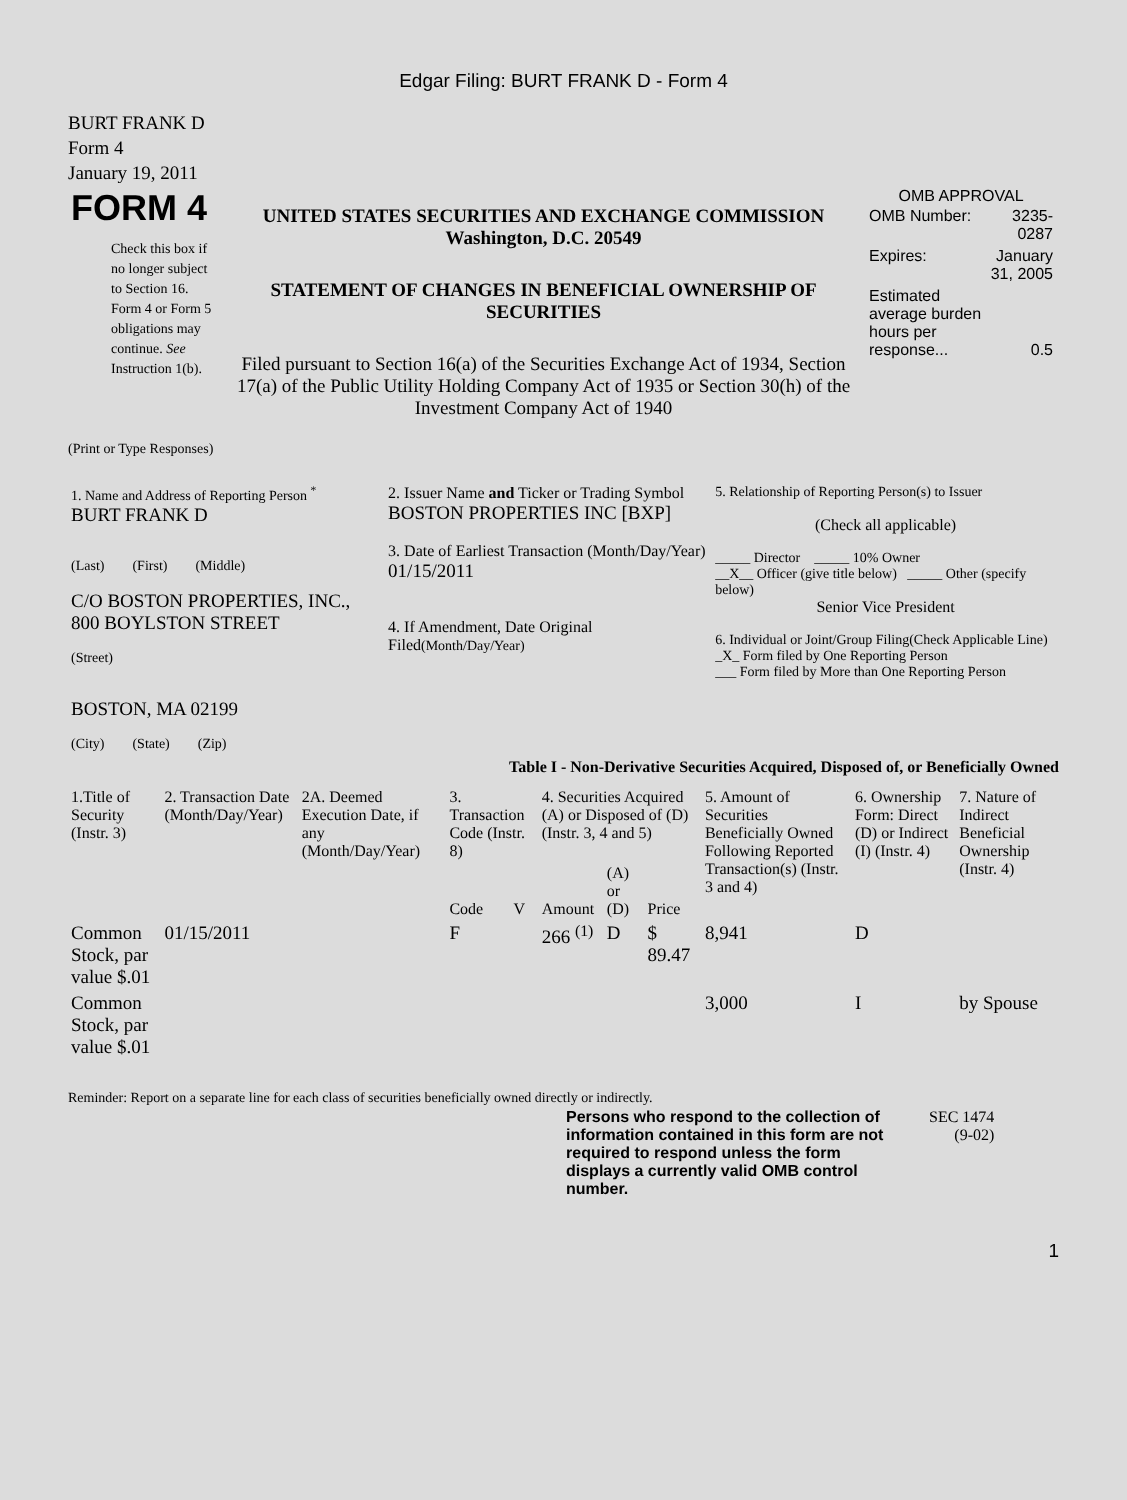Edgar Filing: BURT FRANK D - Form 4
BURT FRANK D
Form 4
January 19, 2011
| FORM 4 Check this box if no longer subject to Section 16. Form 4 or Form 5 obligations may continue. See Instruction 1(b). | UNITED STATES SECURITIES AND EXCHANGE COMMISSION Washington, D.C. 20549 STATEMENT OF CHANGES IN BENEFICIAL OWNERSHIP OF SECURITIES Filed pursuant to Section 16(a) of the Securities Exchange Act of 1934, Section 17(a) of the Public Utility Holding Company Act of 1935 or Section 30(h) of the Investment Company Act of 1940 | OMB APPROVAL / OMB Number: / 3235-0287 / / Expires: / January 31, 2005 / / Estimated average burden hours per response... / 0.5 / |
(Print or Type Responses)
| 1. Name and Address of Reporting Person <sup>*</sup> BURT FRANK D (Last) (First) (Middle) C/O BOSTON PROPERTIES, INC., 800 BOYLSTON STREET (Street) BOSTON, MA 02199 (City) (State) (Zip) | 2. Issuer Name and Ticker or Trading Symbol BOSTON PROPERTIES INC [BXP] 3. Date of Earliest Transaction (Month/Day/Year) 01/15/2011 4. If Amendment, Date Original Filed (Month/Day/Year) | 5. Relationship of Reporting Person(s) to Issuer (Check all applicable) _____ Director _____ 10% Owner __X__ Officer (give title below) _____ Other (specify below) Senior Vice President 6. Individual or Joint/Group Filing(Check Applicable Line) _X_ Form filed by One Reporting Person ___ Form filed by More than One Reporting Person |
Table I - Non-Derivative Securities Acquired, Disposed of, or Beneficially Owned
| 1.Title of Security (Instr. 3) | 2. Transaction Date (Month/Day/Year) | 2A. Deemed Execution Date, if any (Month/Day/Year) | 3. Transaction Code (Instr. 8) | | 4. Securities Acquired (A) or Disposed of (D) (Instr. 3, 4 and 5) | | | 5. Amount of Securities Beneficially Owned Following Reported Transaction(s) (Instr. 3 and 4) | 6. Ownership Form: Direct (D) or Indirect (I) (Instr. 4) | 7. Nature of Indirect Beneficial Ownership (Instr. 4) |
| --- | --- | --- | --- | --- | --- | --- | --- | --- | --- | --- |
| | | | Code | V | Amount | (A) or (D) | Price | | | |
| Common Stock, par value $.01 | 01/15/2011 | | F | | 266 <sup>(1)</sup> | D | $ 89.47 | 8,941 | D | |
| Common Stock, par value $.01 | | | | | | | | 3,000 | I | by Spouse |
Reminder: Report on a separate line for each class of securities beneficially owned directly or indirectly.
| Persons who respond to the collection of information contained in this form are not required to respond unless the form displays a currently valid OMB control number. | SEC 1474 (9-02) |
1